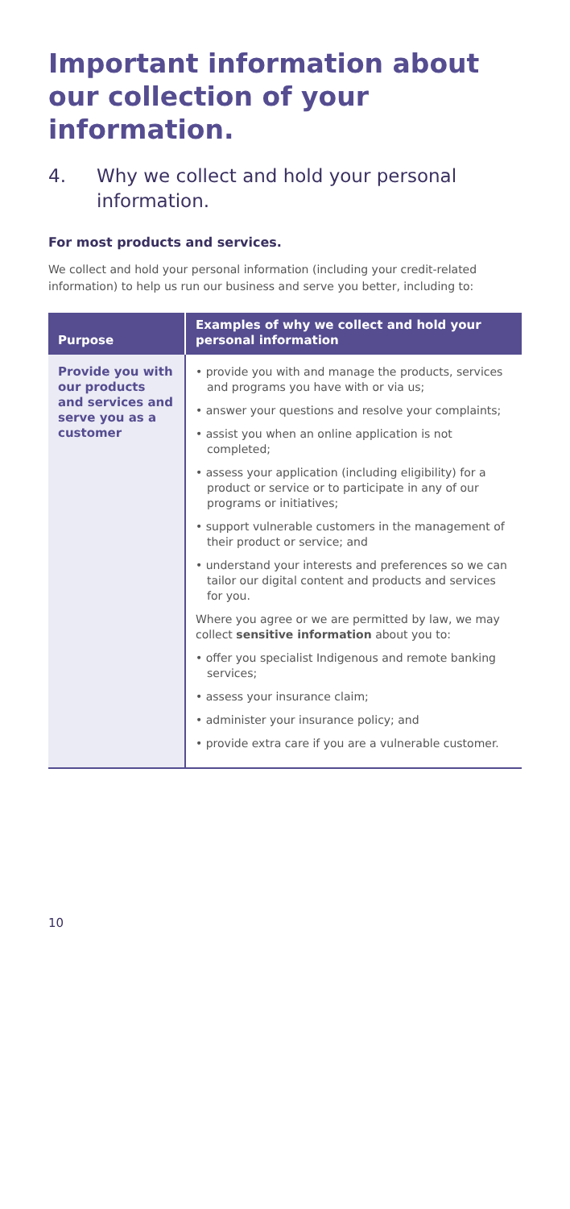Important information about our collection of your information.
4. Why we collect and hold your personal information.
For most products and services.
We collect and hold your personal information (including your credit-related information) to help us run our business and serve you better, including to:
| Purpose | Examples of why we collect and hold your personal information |
| --- | --- |
| Provide you with our products and services and serve you as a customer | • provide you with and manage the products, services and programs you have with or via us; • answer your questions and resolve your complaints; • assist you when an online application is not completed; • assess your application (including eligibility) for a product or service or to participate in any of our programs or initiatives; • support vulnerable customers in the management of their product or service; and • understand your interests and preferences so we can tailor our digital content and products and services for you. Where you agree or we are permitted by law, we may collect sensitive information about you to: • offer you specialist Indigenous and remote banking services; • assess your insurance claim; • administer your insurance policy; and • provide extra care if you are a vulnerable customer. |
10